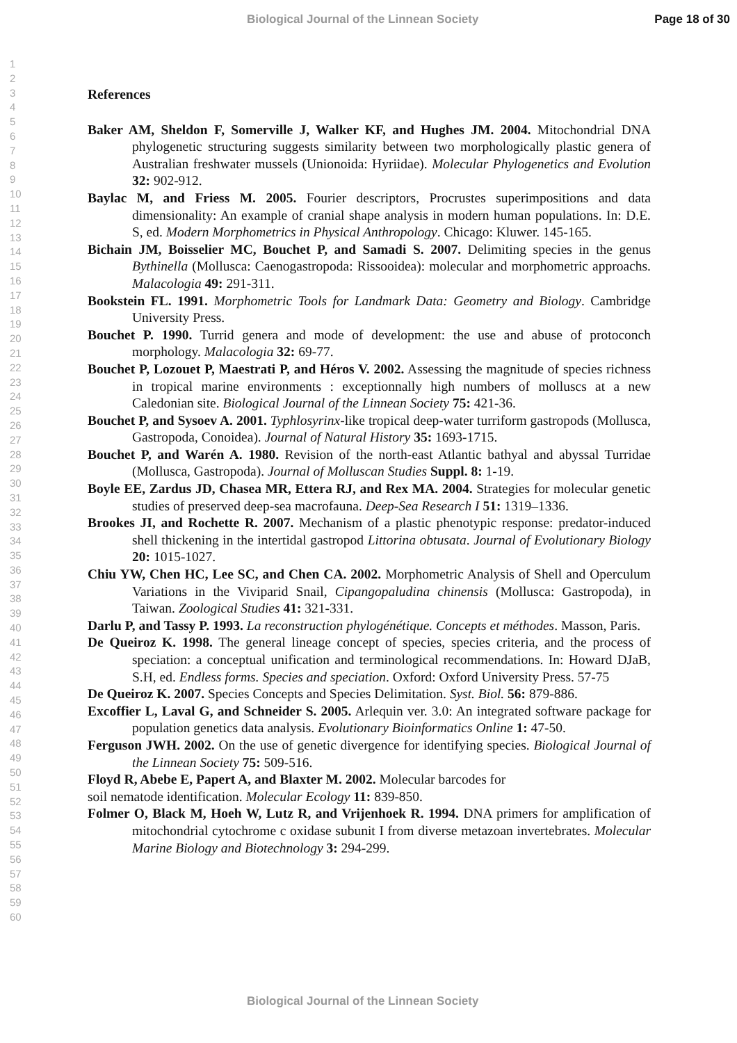Biological Journal of the Linnean Society Page 18 of 30
1
2
3
4
5
6
7
8
9
10
11
12
13
14
15
16
17
18
19
20
21
22
23
24
25
26
27
28
29
30
31
32
33
34
35
36
37
38
39
40
41
42
43
44
45
46
47
48
49
50
51
52
53
54
55
56
57
58
59
60
References
Baker AM, Sheldon F, Somerville J, Walker KF, and Hughes JM. 2004. Mitochondrial DNA phylogenetic structuring suggests similarity between two morphologically plastic genera of Australian freshwater mussels (Unionoida: Hyriidae). Molecular Phylogenetics and Evolution 32: 902-912.
Baylac M, and Friess M. 2005. Fourier descriptors, Procrustes superimpositions and data dimensionality: An example of cranial shape analysis in modern human populations. In: D.E. S, ed. Modern Morphometrics in Physical Anthropology. Chicago: Kluwer. 145-165.
Bichain JM, Boisselier MC, Bouchet P, and Samadi S. 2007. Delimiting species in the genus Bythinella (Mollusca: Caenogastropoda: Rissooidea): molecular and morphometric approachs. Malacologia 49: 291-311.
Bookstein FL. 1991. Morphometric Tools for Landmark Data: Geometry and Biology. Cambridge University Press.
Bouchet P. 1990. Turrid genera and mode of development: the use and abuse of protoconch morphology. Malacologia 32: 69-77.
Bouchet P, Lozouet P, Maestrati P, and Héros V. 2002. Assessing the magnitude of species richness in tropical marine environments : exceptionnally high numbers of molluscs at a new Caledonian site. Biological Journal of the Linnean Society 75: 421-36.
Bouchet P, and Sysoev A. 2001. Typhlosyrinx-like tropical deep-water turriform gastropods (Mollusca, Gastropoda, Conoidea). Journal of Natural History 35: 1693-1715.
Bouchet P, and Warén A. 1980. Revision of the north-east Atlantic bathyal and abyssal Turridae (Mollusca, Gastropoda). Journal of Molluscan Studies Suppl. 8: 1-19.
Boyle EE, Zardus JD, Chasea MR, Ettera RJ, and Rex MA. 2004. Strategies for molecular genetic studies of preserved deep-sea macrofauna. Deep-Sea Research I 51: 1319–1336.
Brookes JI, and Rochette R. 2007. Mechanism of a plastic phenotypic response: predator-induced shell thickening in the intertidal gastropod Littorina obtusata. Journal of Evolutionary Biology 20: 1015-1027.
Chiu YW, Chen HC, Lee SC, and Chen CA. 2002. Morphometric Analysis of Shell and Operculum Variations in the Viviparid Snail, Cipangopaludina chinensis (Mollusca: Gastropoda), in Taiwan. Zoological Studies 41: 321-331.
Darlu P, and Tassy P. 1993. La reconstruction phylogénétique. Concepts et méthodes. Masson, Paris.
De Queiroz K. 1998. The general lineage concept of species, species criteria, and the process of speciation: a conceptual unification and terminological recommendations. In: Howard DJaB, S.H, ed. Endless forms. Species and speciation. Oxford: Oxford University Press. 57-75
De Queiroz K. 2007. Species Concepts and Species Delimitation. Syst. Biol. 56: 879-886.
Excoffier L, Laval G, and Schneider S. 2005. Arlequin ver. 3.0: An integrated software package for population genetics data analysis. Evolutionary Bioinformatics Online 1: 47-50.
Ferguson JWH. 2002. On the use of genetic divergence for identifying species. Biological Journal of the Linnean Society 75: 509-516.
Floyd R, Abebe E, Papert A, and Blaxter M. 2002. Molecular barcodes for
soil nematode identification. Molecular Ecology 11: 839-850.
Folmer O, Black M, Hoeh W, Lutz R, and Vrijenhoek R. 1994. DNA primers for amplification of mitochondrial cytochrome c oxidase subunit I from diverse metazoan invertebrates. Molecular Marine Biology and Biotechnology 3: 294-299.
Biological Journal of the Linnean Society